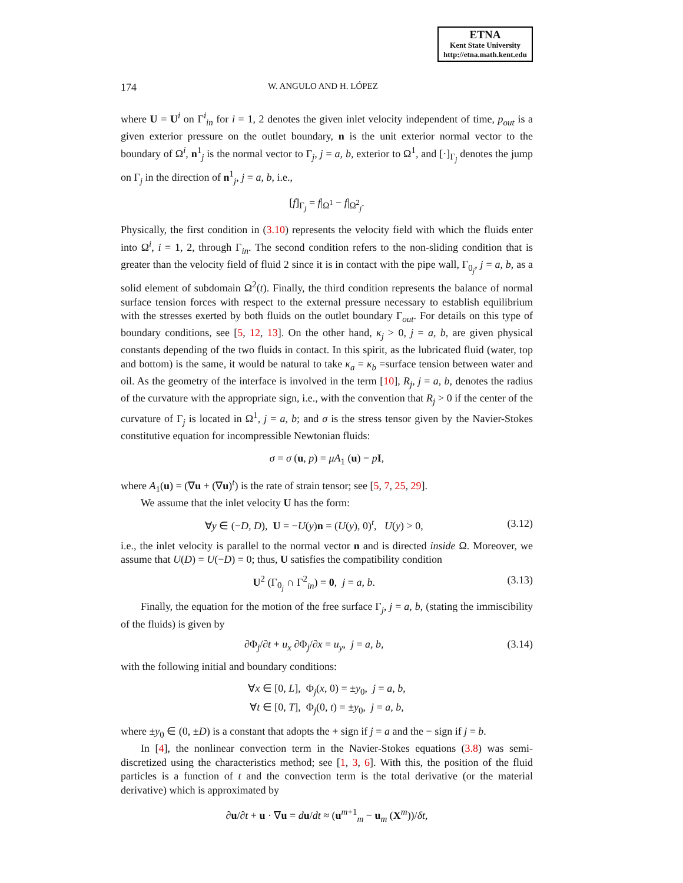ETNA
Kent State University
http://etna.math.kent.edu
174 W. ANGULO AND H. LÓPEZ
where U = U<sup>i</sup> on Γ<sup>i</sup><sub>in</sub> for i = 1, 2 denotes the given inlet velocity independent of time, p<sub>out</sub> is a given exterior pressure on the outlet boundary, n is the unit exterior normal vector to the boundary of Ω<sup>i</sup>, n<sup>1</sup><sub>j</sub> is the normal vector to Γ<sub>j</sub>, j = a, b, exterior to Ω<sup>1</sup>, and [·]<sub>Γ<sub>j</sub></sub> denotes the jump on Γ<sub>j</sub> in the direction of n<sup>1</sup><sub>j</sub>, j = a, b, i.e.,
[f]<sub>Γ<sub>j</sub></sub> = f|<sub>Ω<sup>1</sup></sub> − f|<sub>Ω<sup>2</sup><sub>j</sub></sub>.
Physically, the first condition in (3.10) represents the velocity field with which the fluids enter into Ω<sup>i</sup>, i = 1, 2, through Γ<sub>in</sub>. The second condition refers to the non-sliding condition that is greater than the velocity field of fluid 2 since it is in contact with the pipe wall, Γ<sub>0<sub>j</sub></sub>, j = a, b, as a solid element of subdomain Ω<sup>2</sup>(t). Finally, the third condition represents the balance of normal surface tension forces with respect to the external pressure necessary to establish equilibrium with the stresses exerted by both fluids on the outlet boundary Γ<sub>out</sub>. For details on this type of boundary conditions, see [5, 12, 13]. On the other hand, κ<sub>j</sub> > 0, j = a, b, are given physical constants depending of the two fluids in contact. In this spirit, as the lubricated fluid (water, top and bottom) is the same, it would be natural to take κ<sub>a</sub> = κ<sub>b</sub> =surface tension between water and oil. As the geometry of the interface is involved in the term [10], R<sub>j</sub>, j = a, b, denotes the radius of the curvature with the appropriate sign, i.e., with the convention that R<sub>j</sub> > 0 if the center of the curvature of Γ<sub>j</sub> is located in Ω<sup>1</sup>, j = a, b; and σ is the stress tensor given by the Navier-Stokes constitutive equation for incompressible Newtonian fluids:
σ = σ (u, p) = μA<sub>1</sub> (u) − pI,
where A<sub>1</sub>(u) = (∇u + (∇u)<sup>t</sup>) is the rate of strain tensor; see [5, 7, 25, 29].
We assume that the inlet velocity U has the form:
∀y ∈ (−D, D), U = −U(y)n = (U(y), 0)<sup>t</sup>, U(y) > 0, (3.12)
i.e., the inlet velocity is parallel to the normal vector n and is directed inside Ω. Moreover, we assume that U(D) = U(−D) = 0; thus, U satisfies the compatibility condition
U<sup>2</sup> (Γ<sub>0<sub>j</sub></sub> ∩ Γ<sup>2</sup><sub>in</sub>) = 0, j = a, b. (3.13)
Finally, the equation for the motion of the free surface Γ<sub>j</sub>, j = a, b, (stating the immiscibility of the fluids) is given by
∂Φ<sub>j</sub>/∂t + u<sub>x</sub> ∂Φ<sub>j</sub>/∂x = u<sub>y</sub>, j = a, b, (3.14)
with the following initial and boundary conditions:
∀x ∈ [0, L], Φ<sub>j</sub>(x, 0) = ±y<sub>0</sub>, j = a, b,
∀t ∈ [0, T], Φ<sub>j</sub>(0, t) = ±y<sub>0</sub>, j = a, b,
where ±y<sub>0</sub> ∈ (0, ±D) is a constant that adopts the + sign if j = a and the − sign if j = b.
In [4], the nonlinear convection term in the Navier-Stokes equations (3.8) was semi-discretized using the characteristics method; see [1, 3, 6]. With this, the position of the fluid particles is a function of t and the convection term is the total derivative (or the material derivative) which is approximated by
∂u/∂t + u · ∇u = du/dt ≈ (u<sup>m+1</sup><sub>m</sub> − u<sub>m</sub> (X<sup>m</sup>))/δt,